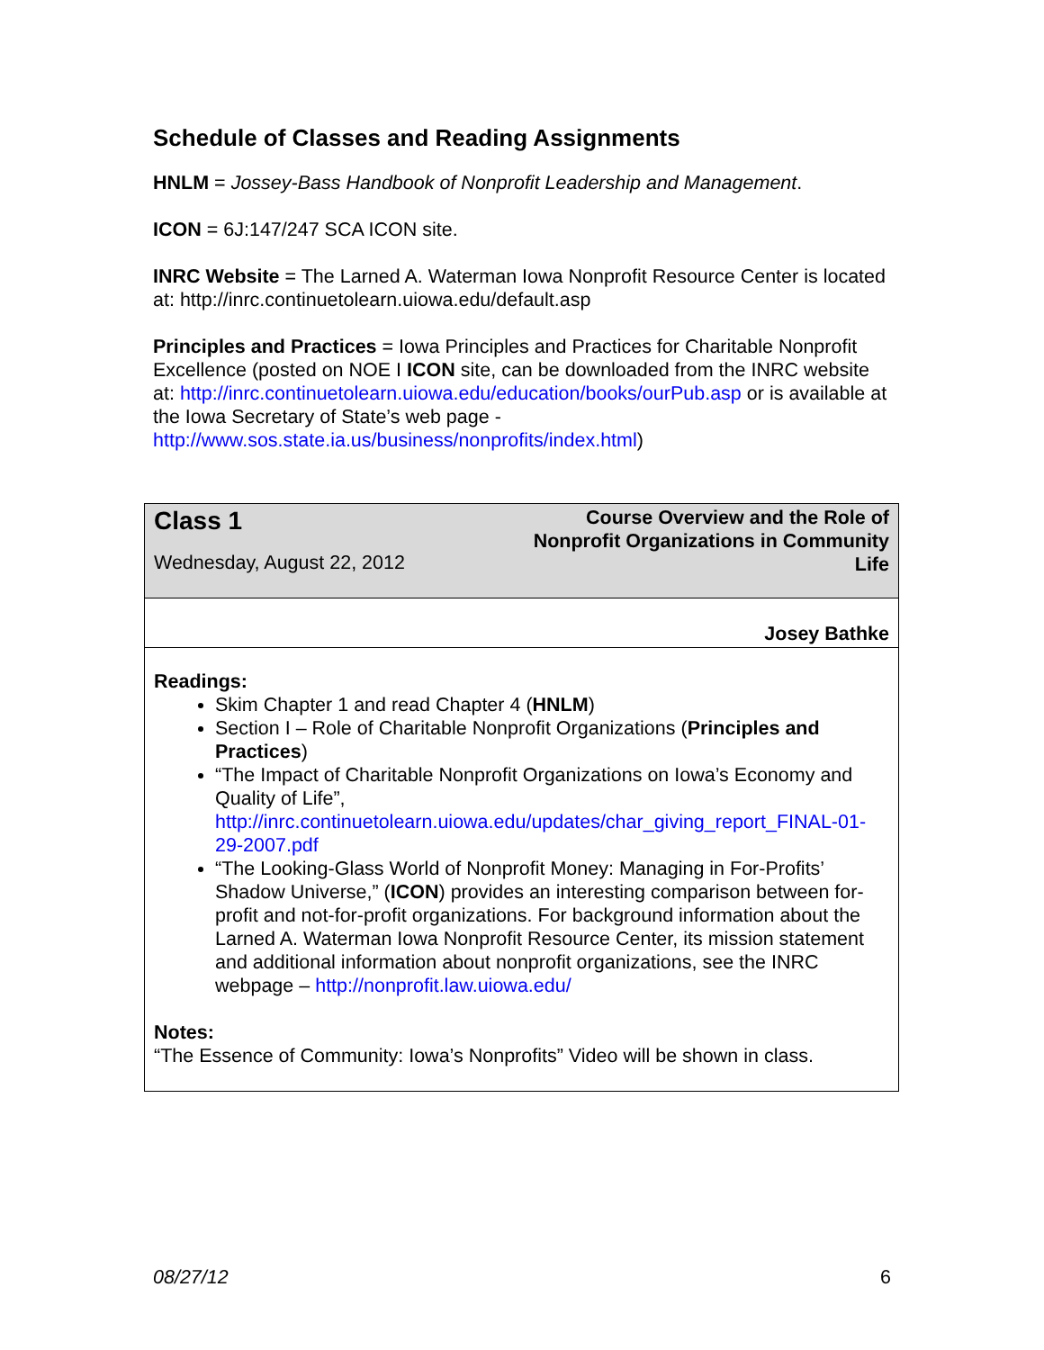Schedule of Classes and Reading Assignments
HNLM = Jossey-Bass Handbook of Nonprofit Leadership and Management.
ICON = 6J:147/247 SCA ICON site.
INRC Website = The Larned A. Waterman Iowa Nonprofit Resource Center is located at: http://inrc.continuetolearn.uiowa.edu/default.asp
Principles and Practices = Iowa Principles and Practices for Charitable Nonprofit Excellence (posted on NOE I ICON site, can be downloaded from the INRC website at: http://inrc.continuetolearn.uiowa.edu/education/books/ourPub.asp or is available at the Iowa Secretary of State’s web page - http://www.sos.state.ia.us/business/nonprofits/index.html)
| Class 1 Wednesday, August 22, 2012 | Course Overview and the Role of Nonprofit Organizations in Community Life |
| | Josey Bathke |
| Readings: Skim Chapter 1 and read Chapter 4 ( HNLM ) Section I – Role of Charitable Nonprofit Organizations ( Principles and Practices ) “The Impact of Charitable Nonprofit Organizations on Iowa’s Economy and Quality of Life”, http://inrc.continuetolearn.uiowa.edu/updates/char_giving_report_FINAL-01-29-2007.pdf “The Looking-Glass World of Nonprofit Money: Managing in For-Profits’ Shadow Universe,” ( ICON ) provides an interesting comparison between for-profit and not-for-profit organizations. For background information about the Larned A. Waterman Iowa Nonprofit Resource Center, its mission statement and additional information about nonprofit organizations, see the INRC webpage – http://nonprofit.law.uiowa.edu/ Notes: “The Essence of Community: Iowa’s Nonprofits” Video will be shown in class. | |
08/27/12 6